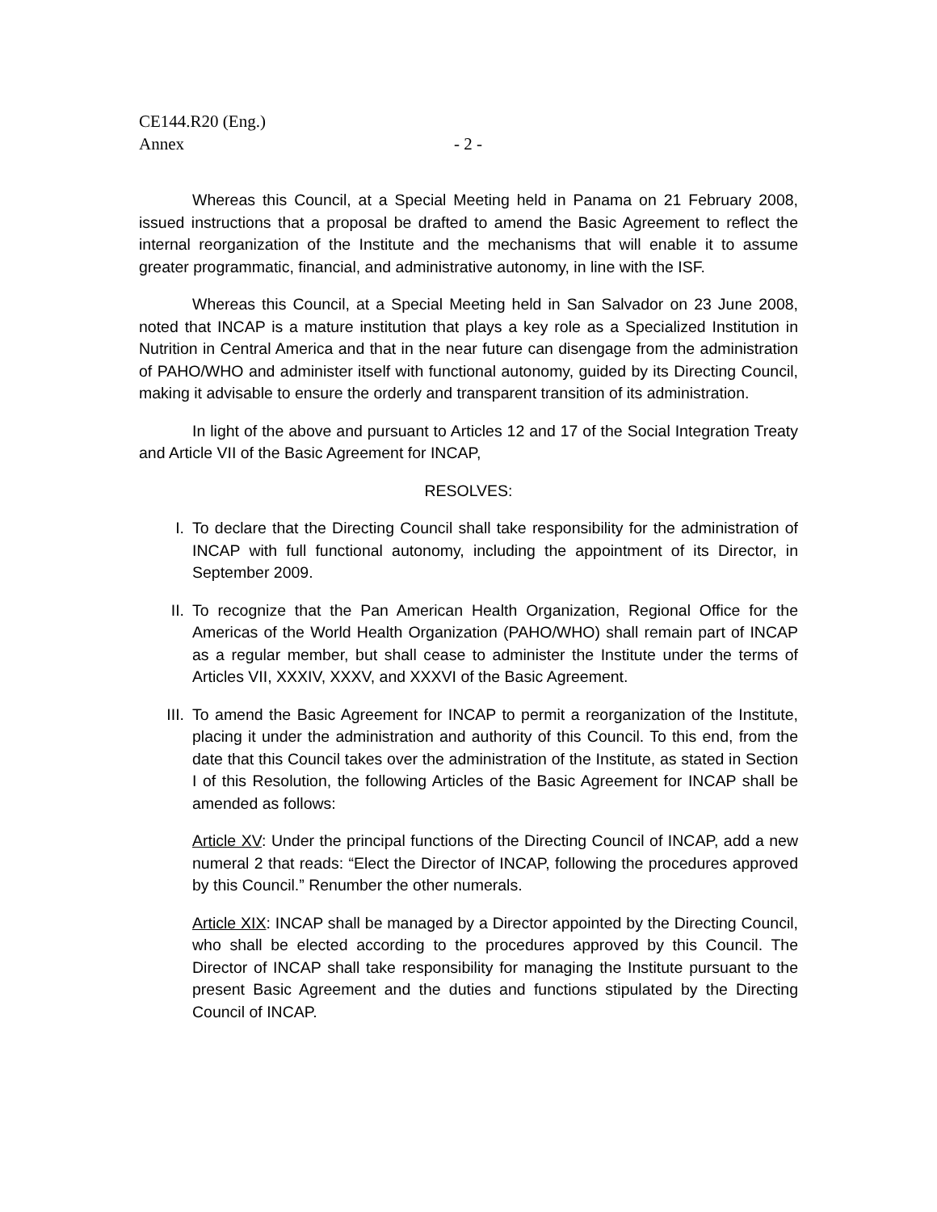CE144.R20 (Eng.)
Annex - 2 -
Whereas this Council, at a Special Meeting held in Panama on 21 February 2008, issued instructions that a proposal be drafted to amend the Basic Agreement to reflect the internal reorganization of the Institute and the mechanisms that will enable it to assume greater programmatic, financial, and administrative autonomy, in line with the ISF.
Whereas this Council, at a Special Meeting held in San Salvador on 23 June 2008, noted that INCAP is a mature institution that plays a key role as a Specialized Institution in Nutrition in Central America and that in the near future can disengage from the administration of PAHO/WHO and administer itself with functional autonomy, guided by its Directing Council, making it advisable to ensure the orderly and transparent transition of its administration.
In light of the above and pursuant to Articles 12 and 17 of the Social Integration Treaty and Article VII of the Basic Agreement for INCAP,
RESOLVES:
I. To declare that the Directing Council shall take responsibility for the administration of INCAP with full functional autonomy, including the appointment of its Director, in September 2009.
II. To recognize that the Pan American Health Organization, Regional Office for the Americas of the World Health Organization (PAHO/WHO) shall remain part of INCAP as a regular member, but shall cease to administer the Institute under the terms of Articles VII, XXXIV, XXXV, and XXXVI of the Basic Agreement.
III. To amend the Basic Agreement for INCAP to permit a reorganization of the Institute, placing it under the administration and authority of this Council. To this end, from the date that this Council takes over the administration of the Institute, as stated in Section I of this Resolution, the following Articles of the Basic Agreement for INCAP shall be amended as follows:
Article XV: Under the principal functions of the Directing Council of INCAP, add a new numeral 2 that reads: “Elect the Director of INCAP, following the procedures approved by this Council.” Renumber the other numerals.
Article XIX: INCAP shall be managed by a Director appointed by the Directing Council, who shall be elected according to the procedures approved by this Council. The Director of INCAP shall take responsibility for managing the Institute pursuant to the present Basic Agreement and the duties and functions stipulated by the Directing Council of INCAP.